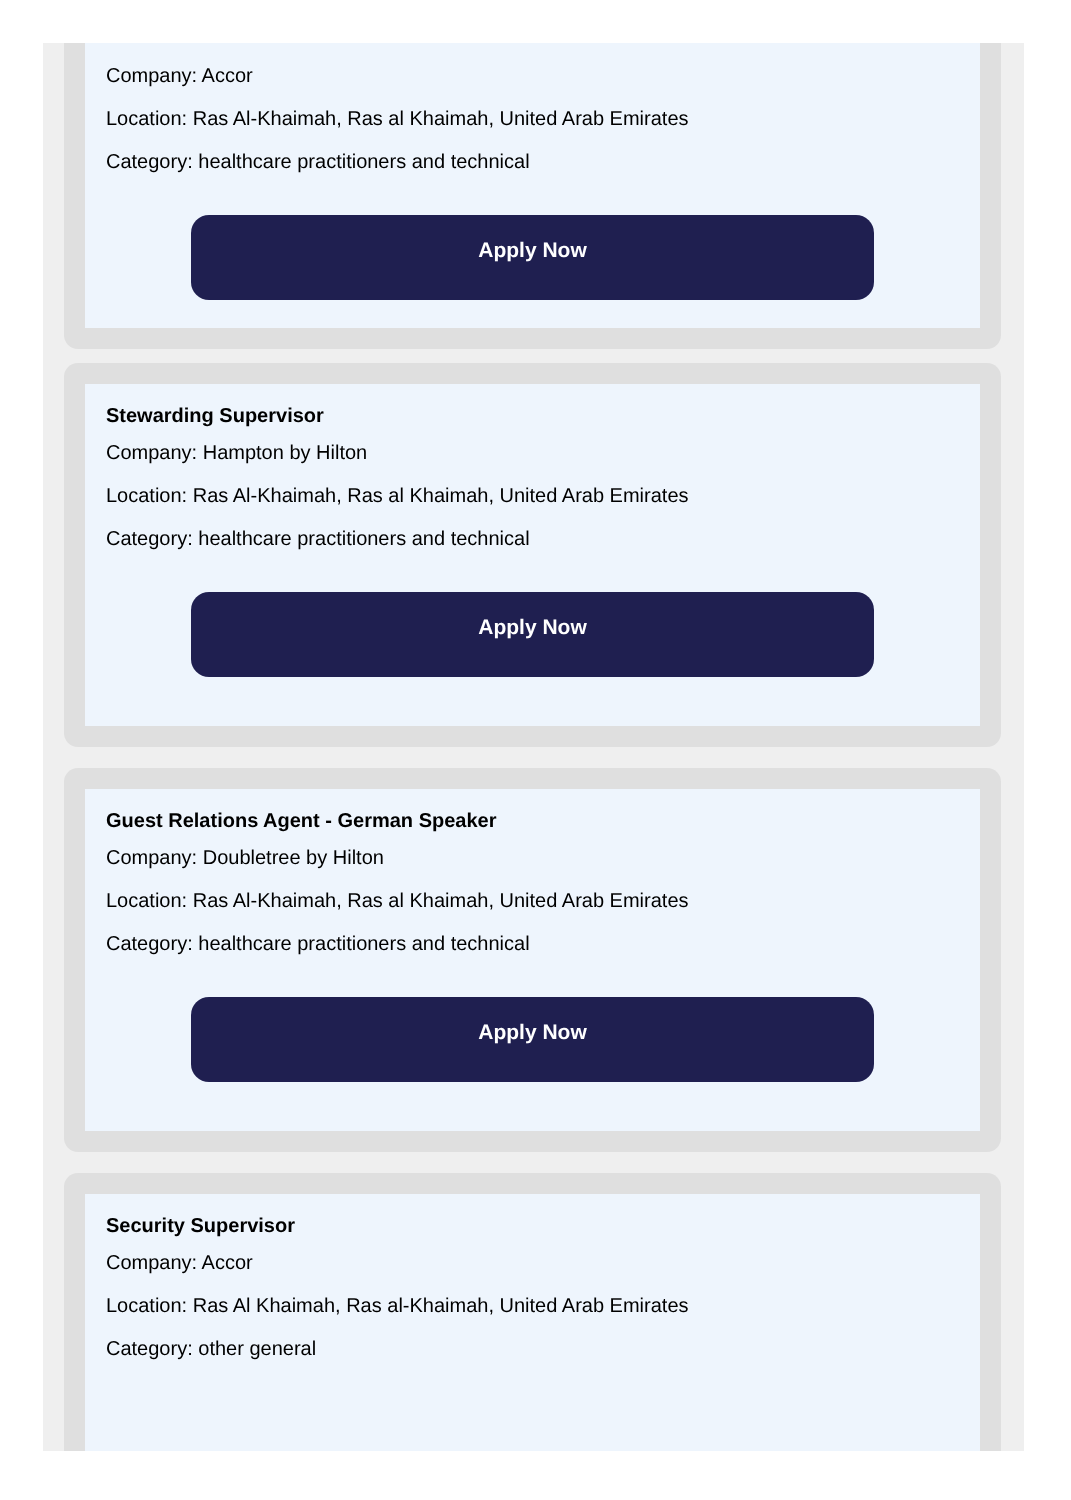Company: Accor
Location: Ras Al-Khaimah, Ras al Khaimah, United Arab Emirates
Category: healthcare practitioners and technical
Apply Now
Stewarding Supervisor
Company: Hampton by Hilton
Location: Ras Al-Khaimah, Ras al Khaimah, United Arab Emirates
Category: healthcare practitioners and technical
Apply Now
Guest Relations Agent - German Speaker
Company: Doubletree by Hilton
Location: Ras Al-Khaimah, Ras al Khaimah, United Arab Emirates
Category: healthcare practitioners and technical
Apply Now
Security Supervisor
Company: Accor
Location: Ras Al Khaimah, Ras al-Khaimah, United Arab Emirates
Category: other general